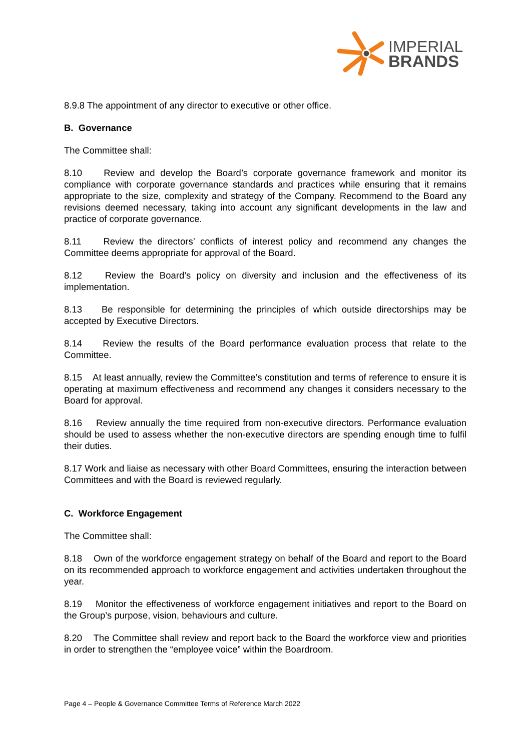IMPERIAL
BRANDS
8.9.8 The appointment of any director to executive or other office.
B. Governance
The Committee shall:
8.10 Review and develop the Board’s corporate governance framework and monitor its compliance with corporate governance standards and practices while ensuring that it remains appropriate to the size, complexity and strategy of the Company. Recommend to the Board any revisions deemed necessary, taking into account any significant developments in the law and practice of corporate governance.
8.11 Review the directors’ conflicts of interest policy and recommend any changes the Committee deems appropriate for approval of the Board.
8.12 Review the Board’s policy on diversity and inclusion and the effectiveness of its implementation.
8.13 Be responsible for determining the principles of which outside directorships may be accepted by Executive Directors.
8.14 Review the results of the Board performance evaluation process that relate to the Committee.
8.15 At least annually, review the Committee’s constitution and terms of reference to ensure it is operating at maximum effectiveness and recommend any changes it considers necessary to the Board for approval.
8.16 Review annually the time required from non-executive directors. Performance evaluation should be used to assess whether the non-executive directors are spending enough time to fulfil their duties.
8.17 Work and liaise as necessary with other Board Committees, ensuring the interaction between Committees and with the Board is reviewed regularly.
C. Workforce Engagement
The Committee shall:
8.18 Own of the workforce engagement strategy on behalf of the Board and report to the Board on its recommended approach to workforce engagement and activities undertaken throughout the year.
8.19 Monitor the effectiveness of workforce engagement initiatives and report to the Board on the Group’s purpose, vision, behaviours and culture.
8.20 The Committee shall review and report back to the Board the workforce view and priorities in order to strengthen the “employee voice” within the Boardroom.
Page 4 – People & Governance Committee Terms of Reference March 2022